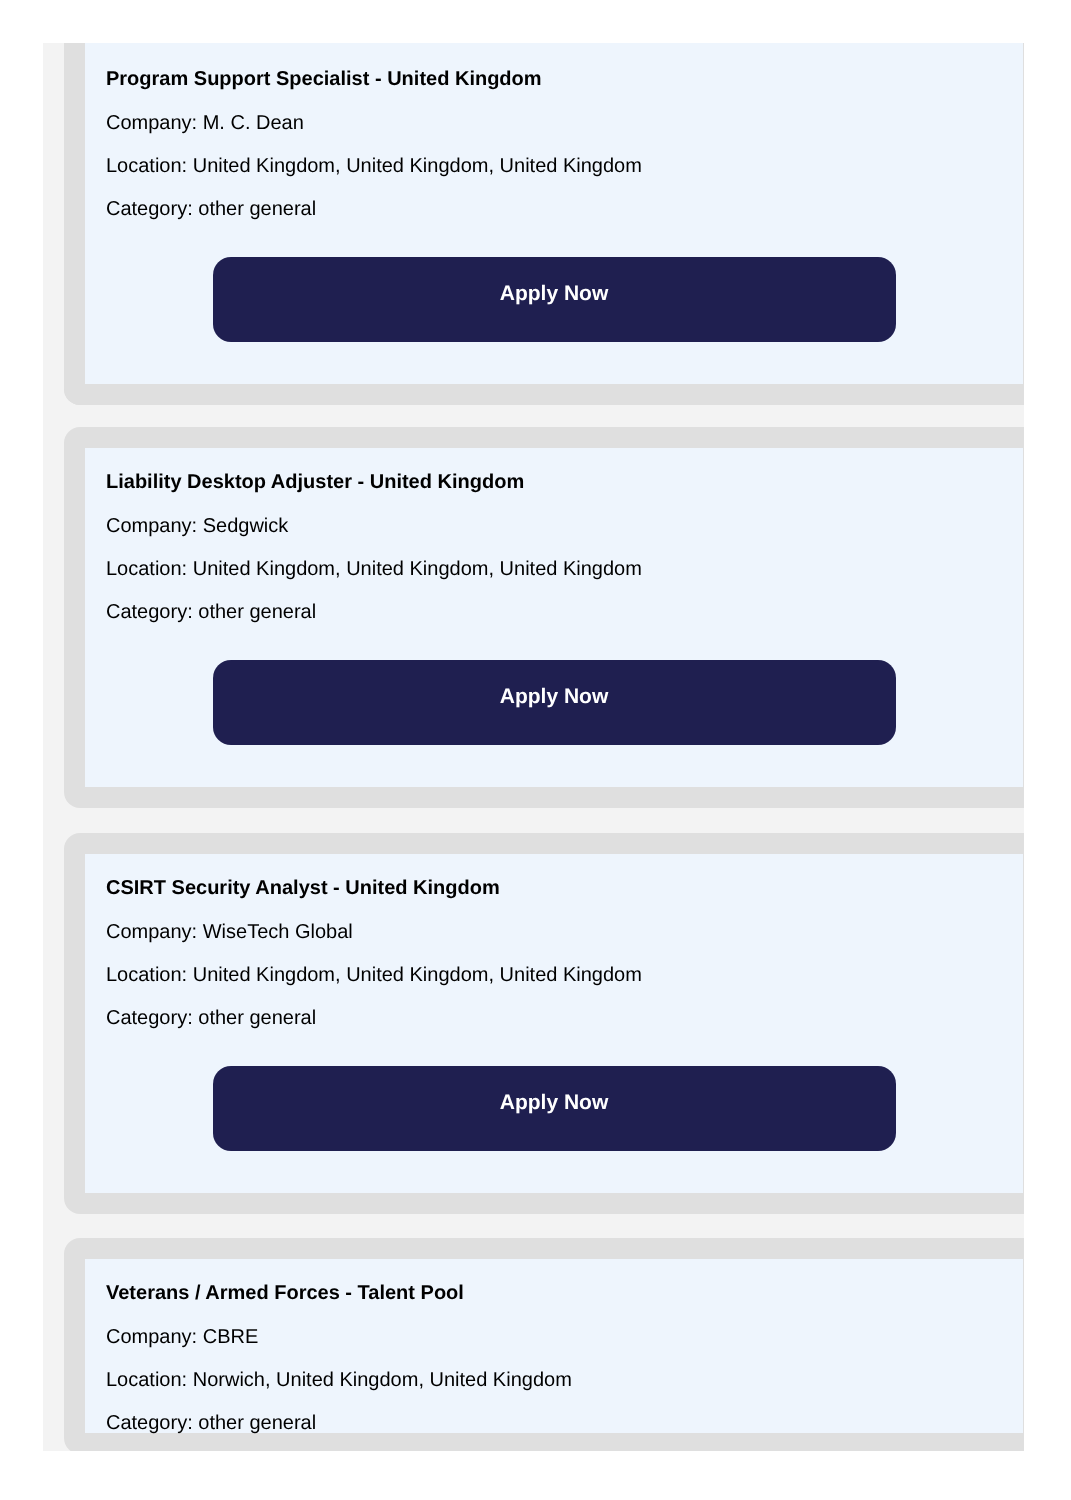Program Support Specialist - United Kingdom
Company: M. C. Dean
Location: United Kingdom, United Kingdom, United Kingdom
Category: other general
Apply Now
Liability Desktop Adjuster - United Kingdom
Company: Sedgwick
Location: United Kingdom, United Kingdom, United Kingdom
Category: other general
Apply Now
CSIRT Security Analyst - United Kingdom
Company: WiseTech Global
Location: United Kingdom, United Kingdom, United Kingdom
Category: other general
Apply Now
Veterans / Armed Forces - Talent Pool
Company: CBRE
Location: Norwich, United Kingdom, United Kingdom
Category: other general